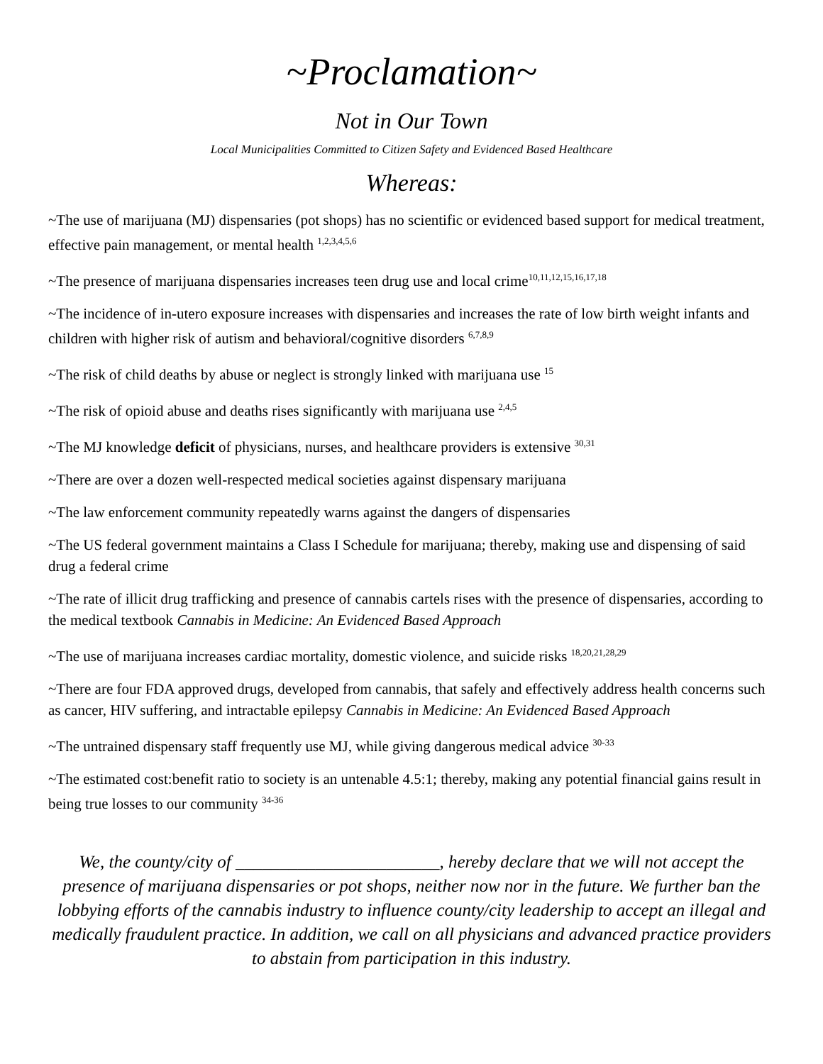~Proclamation~
Not in Our Town
Local Municipalities Committed to Citizen Safety and Evidenced Based Healthcare
Whereas:
~The use of marijuana (MJ) dispensaries (pot shops) has no scientific or evidenced based support for medical treatment, effective pain management, or mental health <sup>1,2,3,4,5,6</sup>
~The presence of marijuana dispensaries increases teen drug use and local crime<sup>10,11,12,15,16,17,18</sup>
~The incidence of in-utero exposure increases with dispensaries and increases the rate of low birth weight infants and children with higher risk of autism and behavioral/cognitive disorders <sup>6,7,8,9</sup>
~The risk of child deaths by abuse or neglect is strongly linked with marijuana use <sup>15</sup>
~The risk of opioid abuse and deaths rises significantly with marijuana use <sup>2,4,5</sup>
~The MJ knowledge deficit of physicians, nurses, and healthcare providers is extensive <sup>30,31</sup>
~There are over a dozen well-respected medical societies against dispensary marijuana
~The law enforcement community repeatedly warns against the dangers of dispensaries
~The US federal government maintains a Class I Schedule for marijuana; thereby, making use and dispensing of said drug a federal crime
~The rate of illicit drug trafficking and presence of cannabis cartels rises with the presence of dispensaries, according to the medical textbook Cannabis in Medicine: An Evidenced Based Approach
~The use of marijuana increases cardiac mortality, domestic violence, and suicide risks <sup>18,20,21,28,29</sup>
~There are four FDA approved drugs, developed from cannabis, that safely and effectively address health concerns such as cancer, HIV suffering, and intractable epilepsy Cannabis in Medicine: An Evidenced Based Approach
~The untrained dispensary staff frequently use MJ, while giving dangerous medical advice <sup>30-33</sup>
~The estimated cost:benefit ratio to society is an untenable 4.5:1; thereby, making any potential financial gains result in being true losses to our community <sup>34-36</sup>
We, the county/city of _______________________, hereby declare that we will not accept the presence of marijuana dispensaries or pot shops, neither now nor in the future. We further ban the lobbying efforts of the cannabis industry to influence county/city leadership to accept an illegal and medically fraudulent practice. In addition, we call on all physicians and advanced practice providers to abstain from participation in this industry.